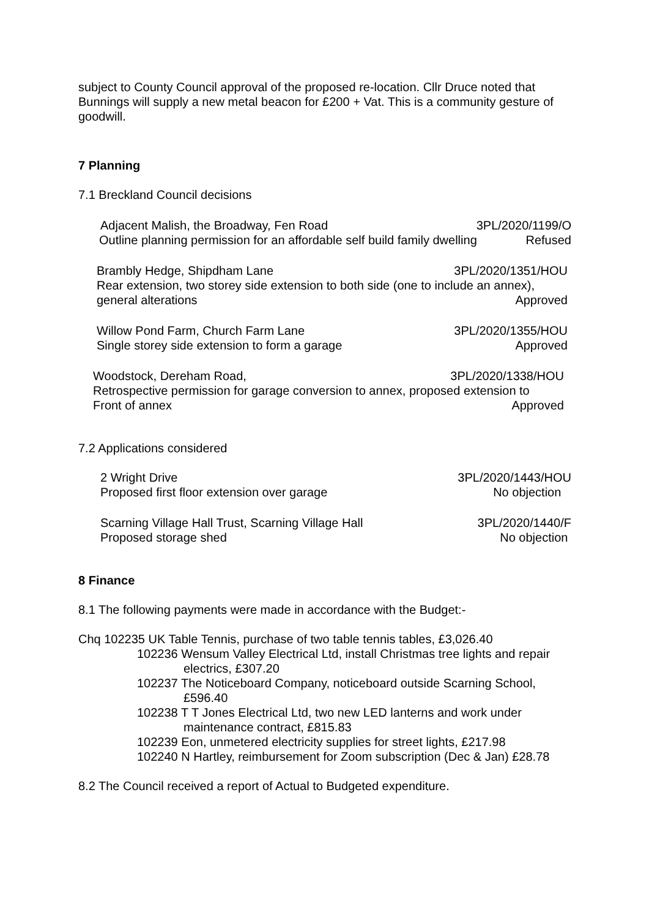subject to County Council approval of the proposed re-location. Cllr Druce noted that Bunnings will supply a new metal beacon for £200 + Vat. This is a community gesture of goodwill.
7 Planning
7.1 Breckland Council decisions
Adjacent Malish, the Broadway, Fen Road 3PL/2020/1199/O
Outline planning permission for an affordable self build family dwelling Refused
Brambly Hedge, Shipdham Lane 3PL/2020/1351/HOU
Rear extension, two storey side extension to both side (one to include an annex),
general alterations Approved
Willow Pond Farm, Church Farm Lane 3PL/2020/1355/HOU
Single storey side extension to form a garage Approved
Woodstock, Dereham Road, 3PL/2020/1338/HOU
Retrospective permission for garage conversion to annex, proposed extension to
Front of annex Approved
7.2 Applications considered
2 Wright Drive 3PL/2020/1443/HOU
Proposed first floor extension over garage No objection
Scarning Village Hall Trust, Scarning Village Hall 3PL/2020/1440/F
Proposed storage shed No objection
8 Finance
8.1 The following payments were made in accordance with the Budget:-
Chq 102235 UK Table Tennis, purchase of two table tennis tables, £3,026.40
102236 Wensum Valley Electrical Ltd, install Christmas tree lights and repair electrics, £307.20
102237 The Noticeboard Company, noticeboard outside Scarning School, £596.40
102238 T T Jones Electrical Ltd, two new LED lanterns and work under maintenance contract, £815.83
102239 Eon, unmetered electricity supplies for street lights, £217.98
102240 N Hartley, reimbursement for Zoom subscription (Dec & Jan) £28.78
8.2 The Council received a report of Actual to Budgeted expenditure.